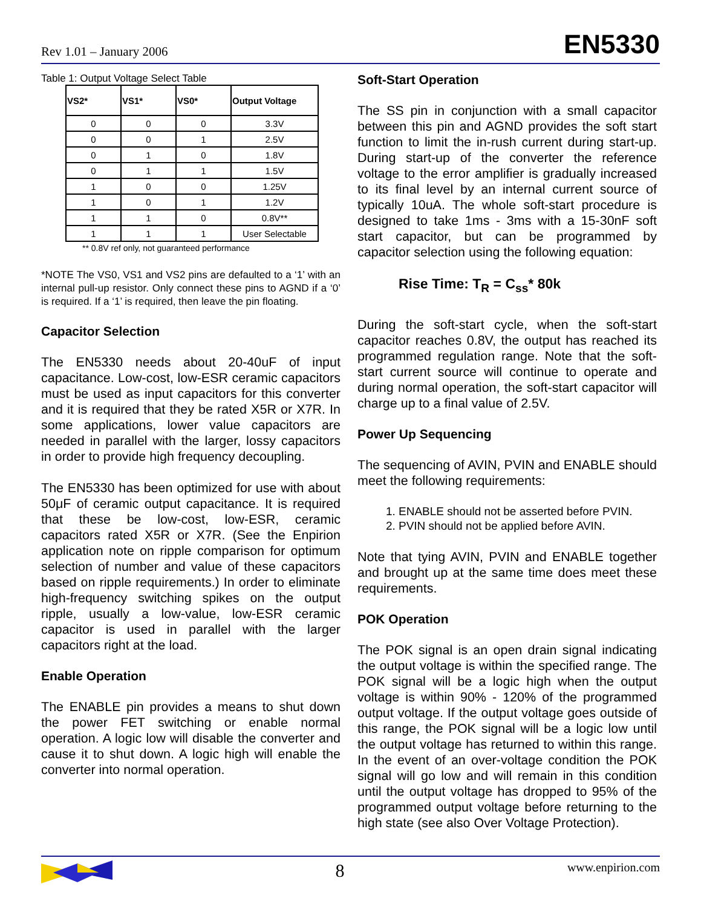Rev 1.01 – January 2006 EN5330
Table 1: Output Voltage Select Table
| VS2* | VS1* | VS0* | Output Voltage |
| --- | --- | --- | --- |
| 0 | 0 | 0 | 3.3V |
| 0 | 0 | 1 | 2.5V |
| 0 | 1 | 0 | 1.8V |
| 0 | 1 | 1 | 1.5V |
| 1 | 0 | 0 | 1.25V |
| 1 | 0 | 1 | 1.2V |
| 1 | 1 | 0 | 0.8V** |
| 1 | 1 | 1 | User Selectable |
** 0.8V ref only, not guaranteed performance
*NOTE The VS0, VS1 and VS2 pins are defaulted to a ‘1’ with an internal pull-up resistor. Only connect these pins to AGND if a ‘0’ is required. If a ‘1’ is required, then leave the pin floating.
Capacitor Selection
The EN5330 needs about 20-40uF of input capacitance. Low-cost, low-ESR ceramic capacitors must be used as input capacitors for this converter and it is required that they be rated X5R or X7R. In some applications, lower value capacitors are needed in parallel with the larger, lossy capacitors in order to provide high frequency decoupling.
The EN5330 has been optimized for use with about 50μF of ceramic output capacitance. It is required that these be low-cost, low-ESR, ceramic capacitors rated X5R or X7R. (See the Enpirion application note on ripple comparison for optimum selection of number and value of these capacitors based on ripple requirements.) In order to eliminate high-frequency switching spikes on the output ripple, usually a low-value, low-ESR ceramic capacitor is used in parallel with the larger capacitors right at the load.
Enable Operation
The ENABLE pin provides a means to shut down the power FET switching or enable normal operation. A logic low will disable the converter and cause it to shut down. A logic high will enable the converter into normal operation.
Soft-Start Operation
The SS pin in conjunction with a small capacitor between this pin and AGND provides the soft start function to limit the in-rush current during start-up. During start-up of the converter the reference voltage to the error amplifier is gradually increased to its final level by an internal current source of typically 10uA. The whole soft-start procedure is designed to take 1ms - 3ms with a 15-30nF soft start capacitor, but can be programmed by capacitor selection using the following equation:
Rise Time: T<sub>R</sub> = C<sub>ss</sub>* 80k
During the soft-start cycle, when the soft-start capacitor reaches 0.8V, the output has reached its programmed regulation range. Note that the soft-start current source will continue to operate and during normal operation, the soft-start capacitor will charge up to a final value of 2.5V.
Power Up Sequencing
The sequencing of AVIN, PVIN and ENABLE should meet the following requirements:
1. ENABLE should not be asserted before PVIN.
2. PVIN should not be applied before AVIN.
Note that tying AVIN, PVIN and ENABLE together and brought up at the same time does meet these requirements.
POK Operation
The POK signal is an open drain signal indicating the output voltage is within the specified range. The POK signal will be a logic high when the output voltage is within 90% - 120% of the programmed output voltage. If the output voltage goes outside of this range, the POK signal will be a logic low until the output voltage has returned to within this range. In the event of an over-voltage condition the POK signal will go low and will remain in this condition until the output voltage has dropped to 95% of the programmed output voltage before returning to the high state (see also Over Voltage Protection).
8 www.enpirion.com